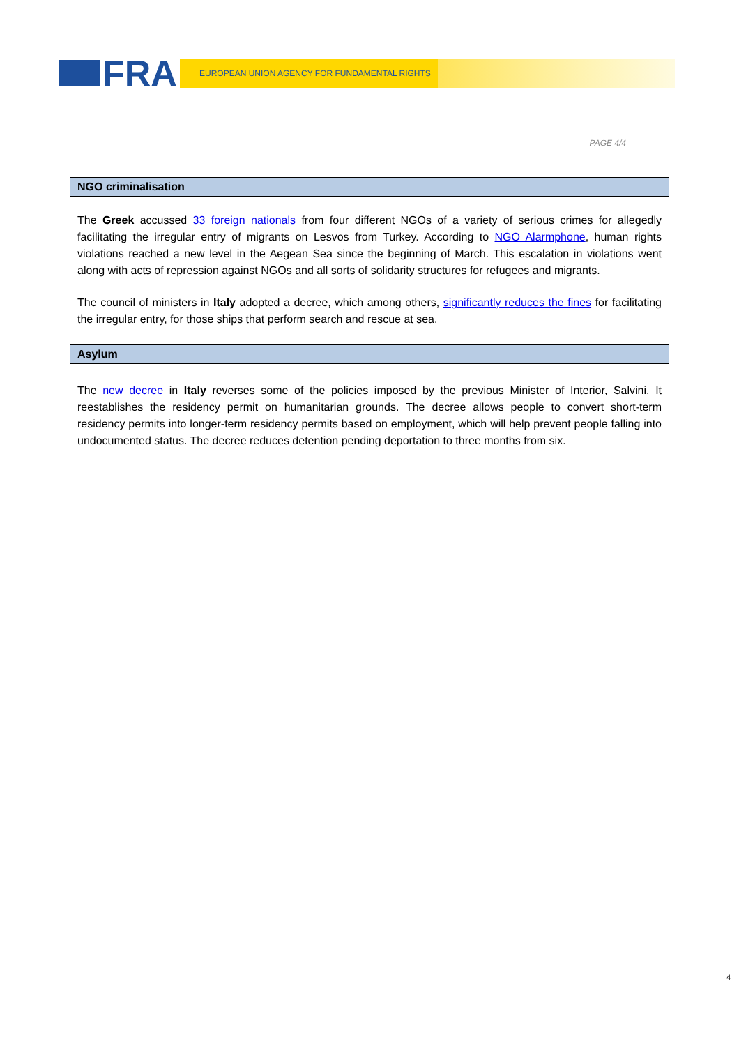FRA EUROPEAN UNION AGENCY FOR FUNDAMENTAL RIGHTS
PAGE 4/4
NGO criminalisation
The Greek accussed 33 foreign nationals from four different NGOs of a variety of serious crimes for allegedly facilitating the irregular entry of migrants on Lesvos from Turkey. According to NGO Alarmphone, human rights violations reached a new level in the Aegean Sea since the beginning of March. This escalation in violations went along with acts of repression against NGOs and all sorts of solidarity structures for refugees and migrants.
The council of ministers in Italy adopted a decree, which among others, significantly reduces the fines for facilitating the irregular entry, for those ships that perform search and rescue at sea.
Asylum
The new decree in Italy reverses some of the policies imposed by the previous Minister of Interior, Salvini. It reestablishes the residency permit on humanitarian grounds. The decree allows people to convert short-term residency permits into longer-term residency permits based on employment, which will help prevent people falling into undocumented status. The decree reduces detention pending deportation to three months from six.
4